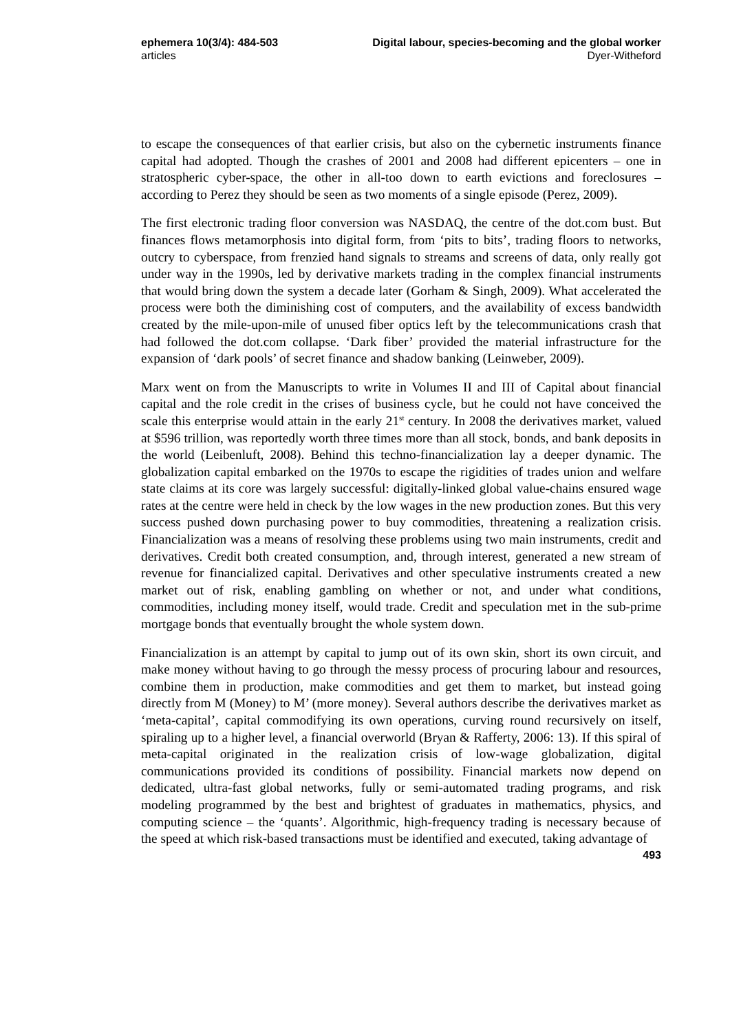ephemera 10(3/4): 484-503
articles
Digital labour, species-becoming and the global worker
Dyer-Witheford
to escape the consequences of that earlier crisis, but also on the cybernetic instruments finance capital had adopted. Though the crashes of 2001 and 2008 had different epicenters – one in stratospheric cyber-space, the other in all-too down to earth evictions and foreclosures – according to Perez they should be seen as two moments of a single episode (Perez, 2009).
The first electronic trading floor conversion was NASDAQ, the centre of the dot.com bust. But finances flows metamorphosis into digital form, from ‘pits to bits’, trading floors to networks, outcry to cyberspace, from frenzied hand signals to streams and screens of data, only really got under way in the 1990s, led by derivative markets trading in the complex financial instruments that would bring down the system a decade later (Gorham & Singh, 2009). What accelerated the process were both the diminishing cost of computers, and the availability of excess bandwidth created by the mile-upon-mile of unused fiber optics left by the telecommunications crash that had followed the dot.com collapse. ‘Dark fiber’ provided the material infrastructure for the expansion of ‘dark pools’ of secret finance and shadow banking (Leinweber, 2009).
Marx went on from the Manuscripts to write in Volumes II and III of Capital about financial capital and the role credit in the crises of business cycle, but he could not have conceived the scale this enterprise would attain in the early 21<sup>st</sup> century. In 2008 the derivatives market, valued at $596 trillion, was reportedly worth three times more than all stock, bonds, and bank deposits in the world (Leibenluft, 2008). Behind this techno-financialization lay a deeper dynamic. The globalization capital embarked on the 1970s to escape the rigidities of trades union and welfare state claims at its core was largely successful: digitally-linked global value-chains ensured wage rates at the centre were held in check by the low wages in the new production zones. But this very success pushed down purchasing power to buy commodities, threatening a realization crisis. Financialization was a means of resolving these problems using two main instruments, credit and derivatives. Credit both created consumption, and, through interest, generated a new stream of revenue for financialized capital. Derivatives and other speculative instruments created a new market out of risk, enabling gambling on whether or not, and under what conditions, commodities, including money itself, would trade. Credit and speculation met in the sub-prime mortgage bonds that eventually brought the whole system down.
Financialization is an attempt by capital to jump out of its own skin, short its own circuit, and make money without having to go through the messy process of procuring labour and resources, combine them in production, make commodities and get them to market, but instead going directly from M (Money) to M’ (more money). Several authors describe the derivatives market as ‘meta-capital’, capital commodifying its own operations, curving round recursively on itself, spiraling up to a higher level, a financial overworld (Bryan & Rafferty, 2006: 13). If this spiral of meta-capital originated in the realization crisis of low-wage globalization, digital communications provided its conditions of possibility. Financial markets now depend on dedicated, ultra-fast global networks, fully or semi-automated trading programs, and risk modeling programmed by the best and brightest of graduates in mathematics, physics, and computing science – the ‘quants’. Algorithmic, high-frequency trading is necessary because of the speed at which risk-based transactions must be identified and executed, taking advantage of
493